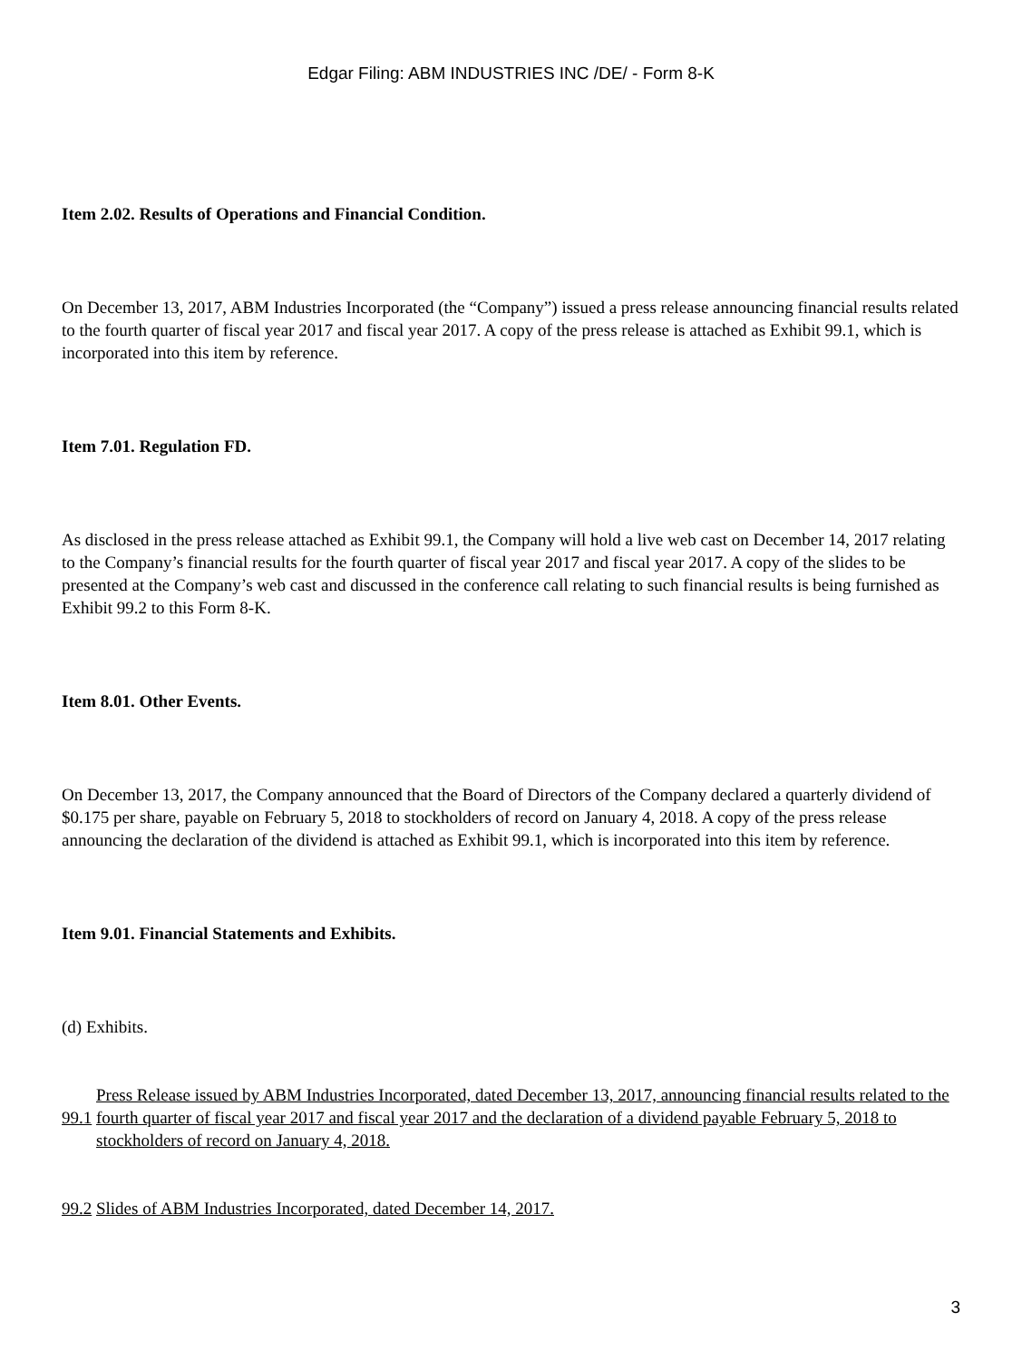Edgar Filing: ABM INDUSTRIES INC /DE/ - Form 8-K
Item 2.02. Results of Operations and Financial Condition.
On December 13, 2017, ABM Industries Incorporated (the “Company”) issued a press release announcing financial results related to the fourth quarter of fiscal year 2017 and fiscal year 2017. A copy of the press release is attached as Exhibit 99.1, which is incorporated into this item by reference.
Item 7.01. Regulation FD.
As disclosed in the press release attached as Exhibit 99.1, the Company will hold a live web cast on December 14, 2017 relating to the Company’s financial results for the fourth quarter of fiscal year 2017 and fiscal year 2017. A copy of the slides to be presented at the Company’s web cast and discussed in the conference call relating to such financial results is being furnished as Exhibit 99.2 to this Form 8-K.
Item 8.01. Other Events.
On December 13, 2017, the Company announced that the Board of Directors of the Company declared a quarterly dividend of $0.175 per share, payable on February 5, 2018 to stockholders of record on January 4, 2018. A copy of the press release announcing the declaration of the dividend is attached as Exhibit 99.1, which is incorporated into this item by reference.
Item 9.01. Financial Statements and Exhibits.
(d) Exhibits.
99.1 Press Release issued by ABM Industries Incorporated, dated December 13, 2017, announcing financial results related to the fourth quarter of fiscal year 2017 and fiscal year 2017 and the declaration of a dividend payable February 5, 2018 to stockholders of record on January 4, 2018.
99.2 Slides of ABM Industries Incorporated, dated December 14, 2017.
3